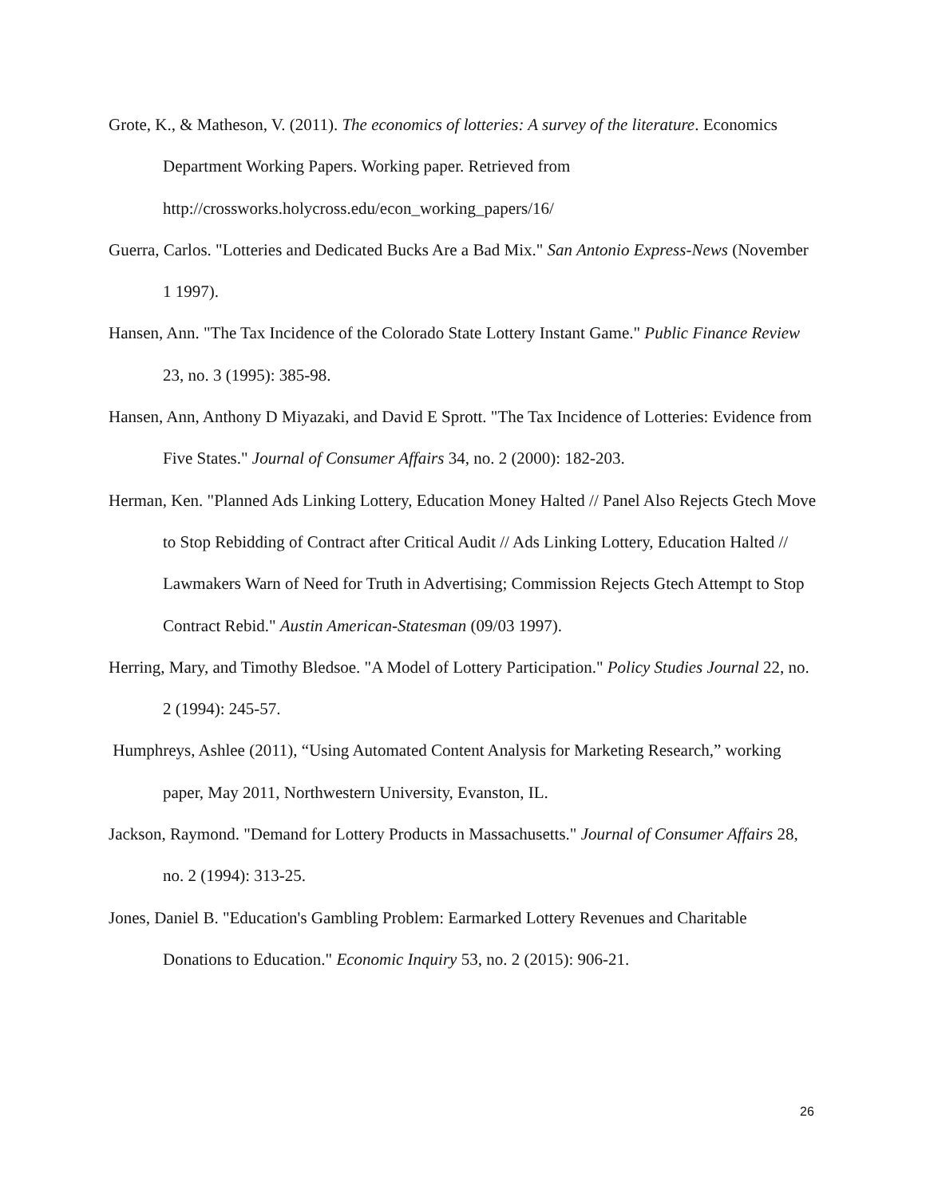Grote, K., & Matheson, V. (2011). The economics of lotteries: A survey of the literature. Economics Department Working Papers. Working paper. Retrieved from http://crossworks.holycross.edu/econ_working_papers/16/
Guerra, Carlos. "Lotteries and Dedicated Bucks Are a Bad Mix." San Antonio Express-News (November 1 1997).
Hansen, Ann. "The Tax Incidence of the Colorado State Lottery Instant Game." Public Finance Review 23, no. 3 (1995): 385-98.
Hansen, Ann, Anthony D Miyazaki, and David E Sprott. "The Tax Incidence of Lotteries: Evidence from Five States." Journal of Consumer Affairs 34, no. 2 (2000): 182-203.
Herman, Ken. "Planned Ads Linking Lottery, Education Money Halted // Panel Also Rejects Gtech Move to Stop Rebidding of Contract after Critical Audit // Ads Linking Lottery, Education Halted // Lawmakers Warn of Need for Truth in Advertising; Commission Rejects Gtech Attempt to Stop Contract Rebid." Austin American-Statesman (09/03 1997).
Herring, Mary, and Timothy Bledsoe. "A Model of Lottery Participation." Policy Studies Journal 22, no. 2 (1994): 245-57.
Humphreys, Ashlee (2011), “Using Automated Content Analysis for Marketing Research,” working paper, May 2011, Northwestern University, Evanston, IL.
Jackson, Raymond. "Demand for Lottery Products in Massachusetts." Journal of Consumer Affairs 28, no. 2 (1994): 313-25.
Jones, Daniel B. "Education's Gambling Problem: Earmarked Lottery Revenues and Charitable Donations to Education." Economic Inquiry 53, no. 2 (2015): 906-21.
26